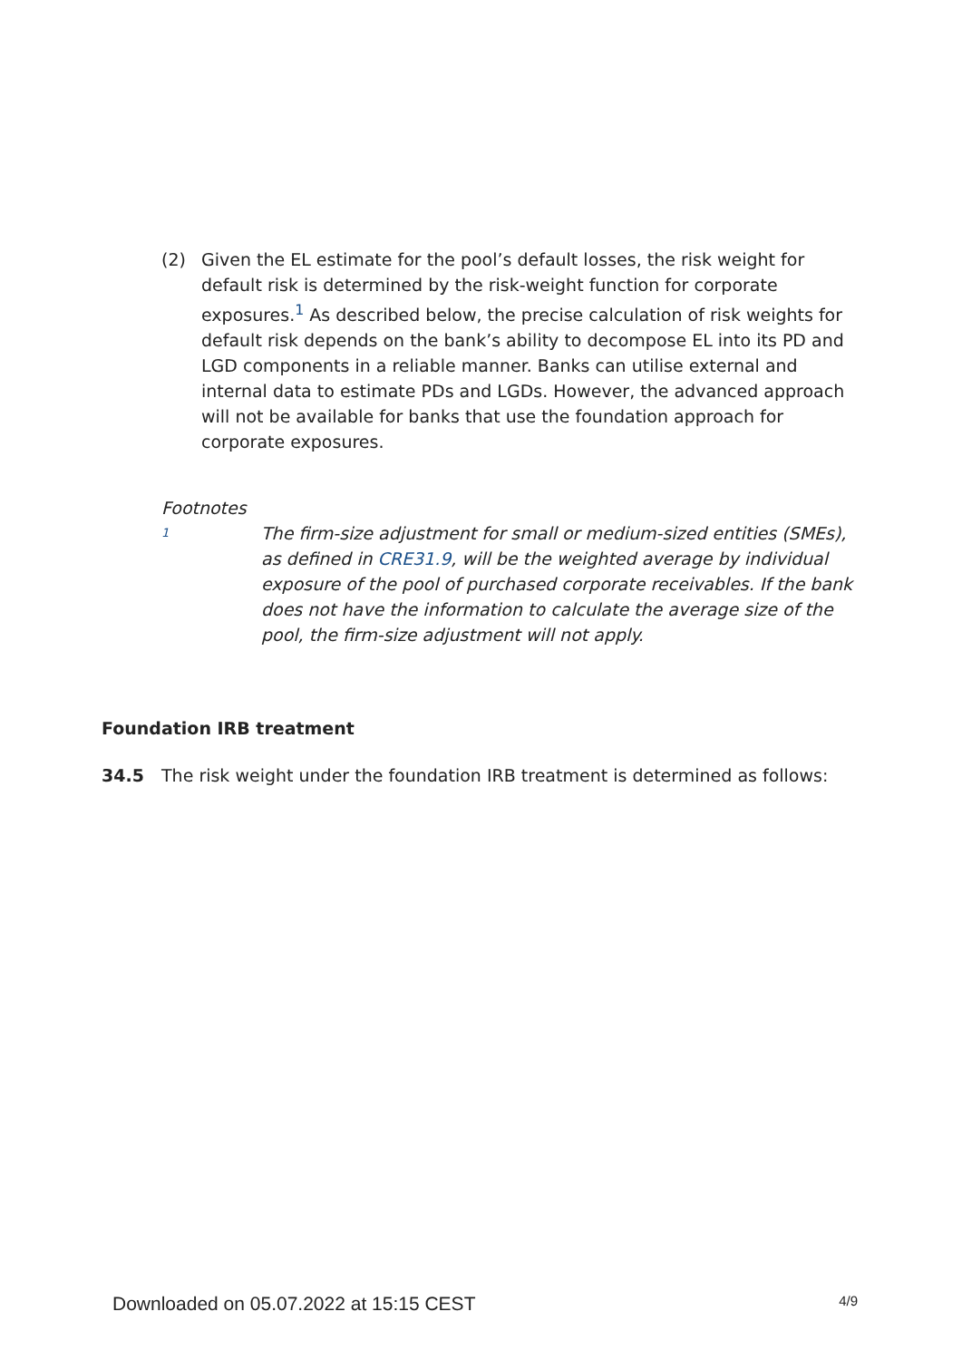(2) Given the EL estimate for the pool’s default losses, the risk weight for default risk is determined by the risk-weight function for corporate exposures.<sup>1</sup> As described below, the precise calculation of risk weights for default risk depends on the bank’s ability to decompose EL into its PD and LGD components in a reliable manner. Banks can utilise external and internal data to estimate PDs and LGDs. However, the advanced approach will not be available for banks that use the foundation approach for corporate exposures.
Footnotes
1
The firm-size adjustment for small or medium-sized entities (SMEs), as defined in CRE31.9, will be the weighted average by individual exposure of the pool of purchased corporate receivables. If the bank does not have the information to calculate the average size of the pool, the firm-size adjustment will not apply.
Foundation IRB treatment
34.5 The risk weight under the foundation IRB treatment is determined as follows:
Downloaded on 05.07.2022 at 15:15 CEST 4/9